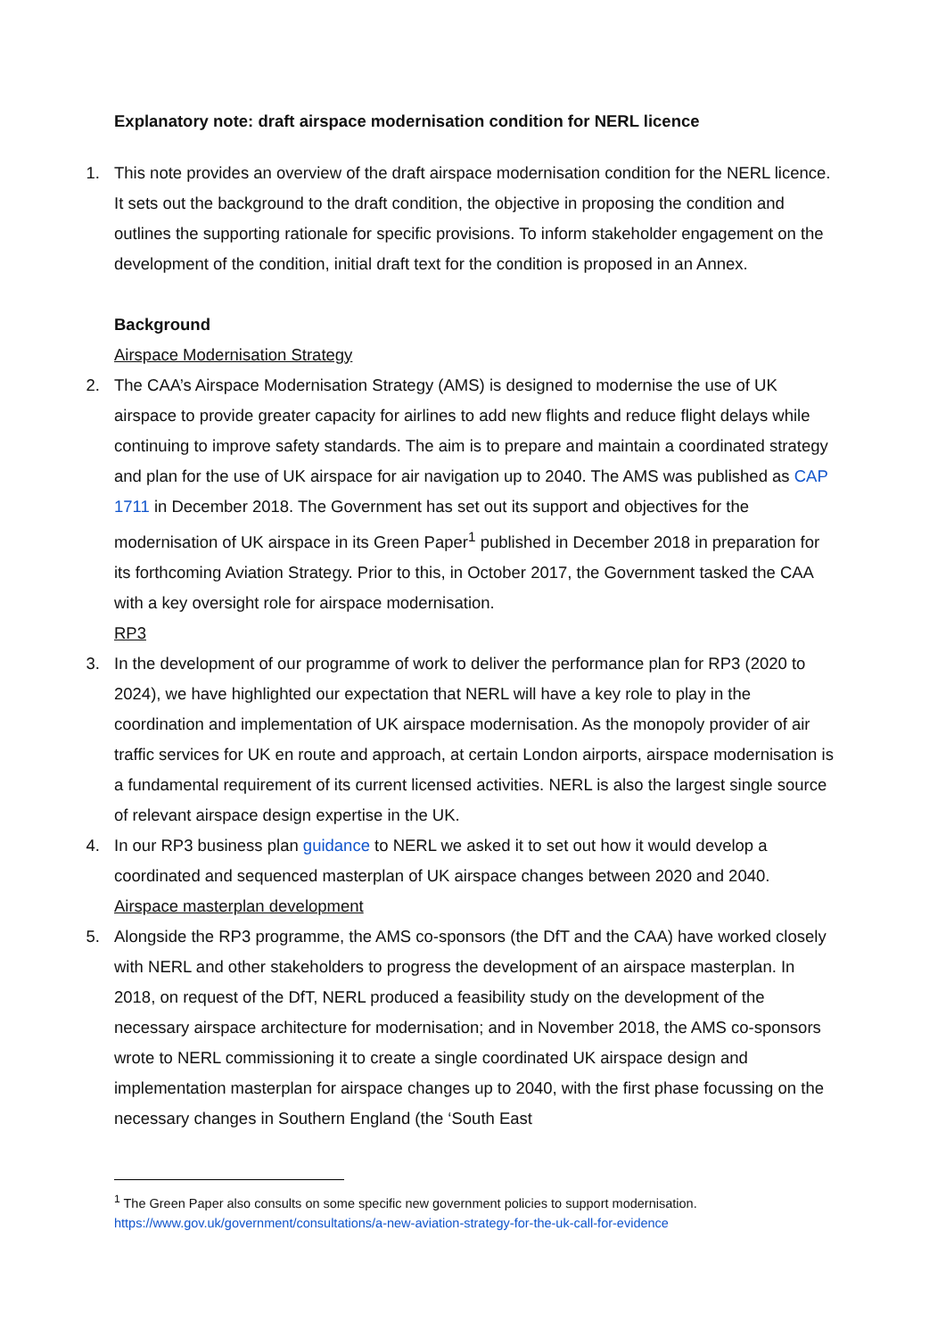Explanatory note: draft airspace modernisation condition for NERL licence
1. This note provides an overview of the draft airspace modernisation condition for the NERL licence. It sets out the background to the draft condition, the objective in proposing the condition and outlines the supporting rationale for specific provisions. To inform stakeholder engagement on the development of the condition, initial draft text for the condition is proposed in an Annex.
Background
Airspace Modernisation Strategy
2. The CAA’s Airspace Modernisation Strategy (AMS) is designed to modernise the use of UK airspace to provide greater capacity for airlines to add new flights and reduce flight delays while continuing to improve safety standards. The aim is to prepare and maintain a coordinated strategy and plan for the use of UK airspace for air navigation up to 2040. The AMS was published as CAP 1711 in December 2018. The Government has set out its support and objectives for the modernisation of UK airspace in its Green Paper<sup>1</sup> published in December 2018 in preparation for its forthcoming Aviation Strategy. Prior to this, in October 2017, the Government tasked the CAA with a key oversight role for airspace modernisation.
RP3
3. In the development of our programme of work to deliver the performance plan for RP3 (2020 to 2024), we have highlighted our expectation that NERL will have a key role to play in the coordination and implementation of UK airspace modernisation. As the monopoly provider of air traffic services for UK en route and approach, at certain London airports, airspace modernisation is a fundamental requirement of its current licensed activities. NERL is also the largest single source of relevant airspace design expertise in the UK.
4. In our RP3 business plan guidance to NERL we asked it to set out how it would develop a coordinated and sequenced masterplan of UK airspace changes between 2020 and 2040.
Airspace masterplan development
5. Alongside the RP3 programme, the AMS co-sponsors (the DfT and the CAA) have worked closely with NERL and other stakeholders to progress the development of an airspace masterplan. In 2018, on request of the DfT, NERL produced a feasibility study on the development of the necessary airspace architecture for modernisation; and in November 2018, the AMS co-sponsors wrote to NERL commissioning it to create a single coordinated UK airspace design and implementation masterplan for airspace changes up to 2040, with the first phase focussing on the necessary changes in Southern England (the ‘South East
<sup>1</sup> The Green Paper also consults on some specific new government policies to support modernisation.
https://www.gov.uk/government/consultations/a-new-aviation-strategy-for-the-uk-call-for-evidence